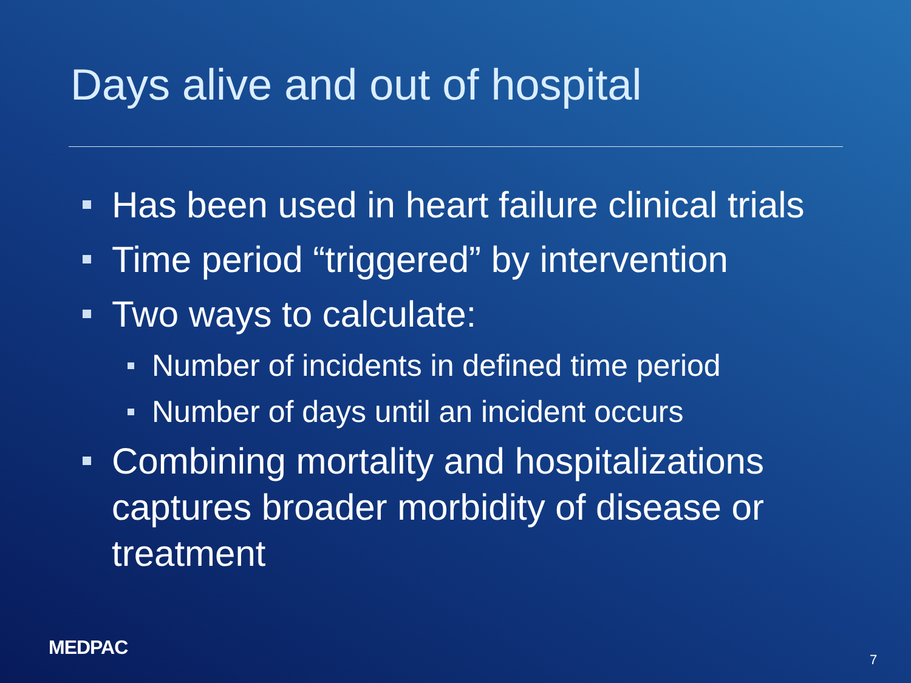Days alive and out of hospital
Has been used in heart failure clinical trials
Time period “triggered” by intervention
Two ways to calculate:
Number of incidents in defined time period
Number of days until an incident occurs
Combining mortality and hospitalizations captures broader morbidity of disease or treatment
MEDPAC
7